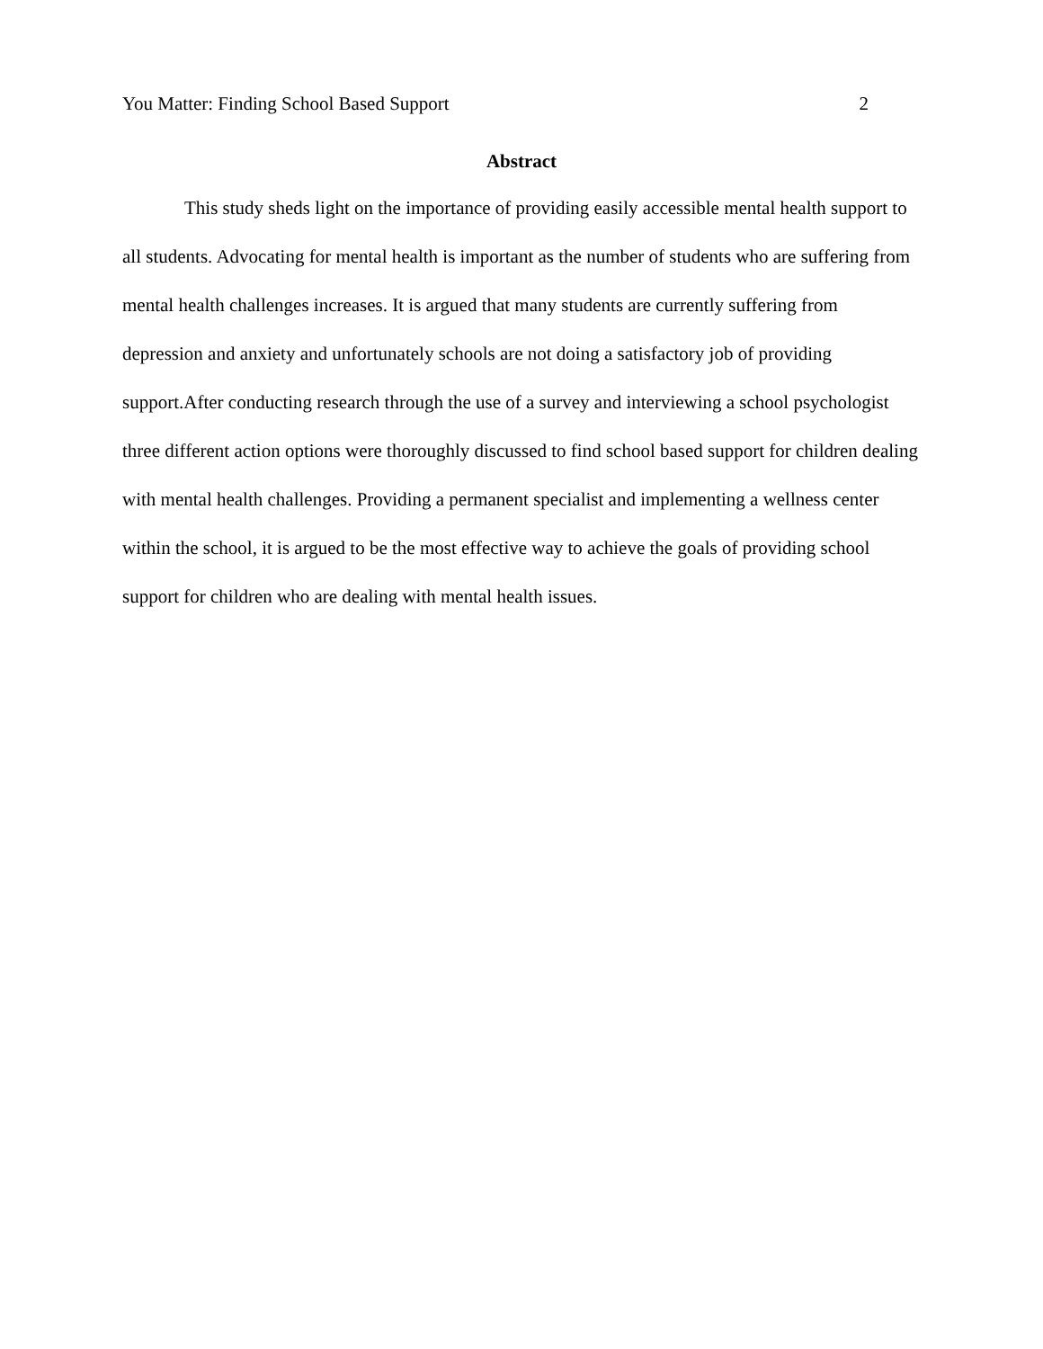You Matter: Finding School Based Support 2
Abstract
This study sheds light on the importance of providing easily accessible mental health support to all students. Advocating for mental health is important as the number of students who are suffering from mental health challenges increases. It is argued that many students are currently suffering from depression and anxiety and unfortunately schools are not doing a satisfactory job of providing support.After conducting research through the use of a survey and interviewing a school psychologist three different action options were thoroughly discussed to find school based support for children dealing with mental health challenges. Providing a permanent specialist and implementing a wellness center within the school, it is argued to be the most effective way to achieve the goals of providing school support for children who are dealing with mental health issues.